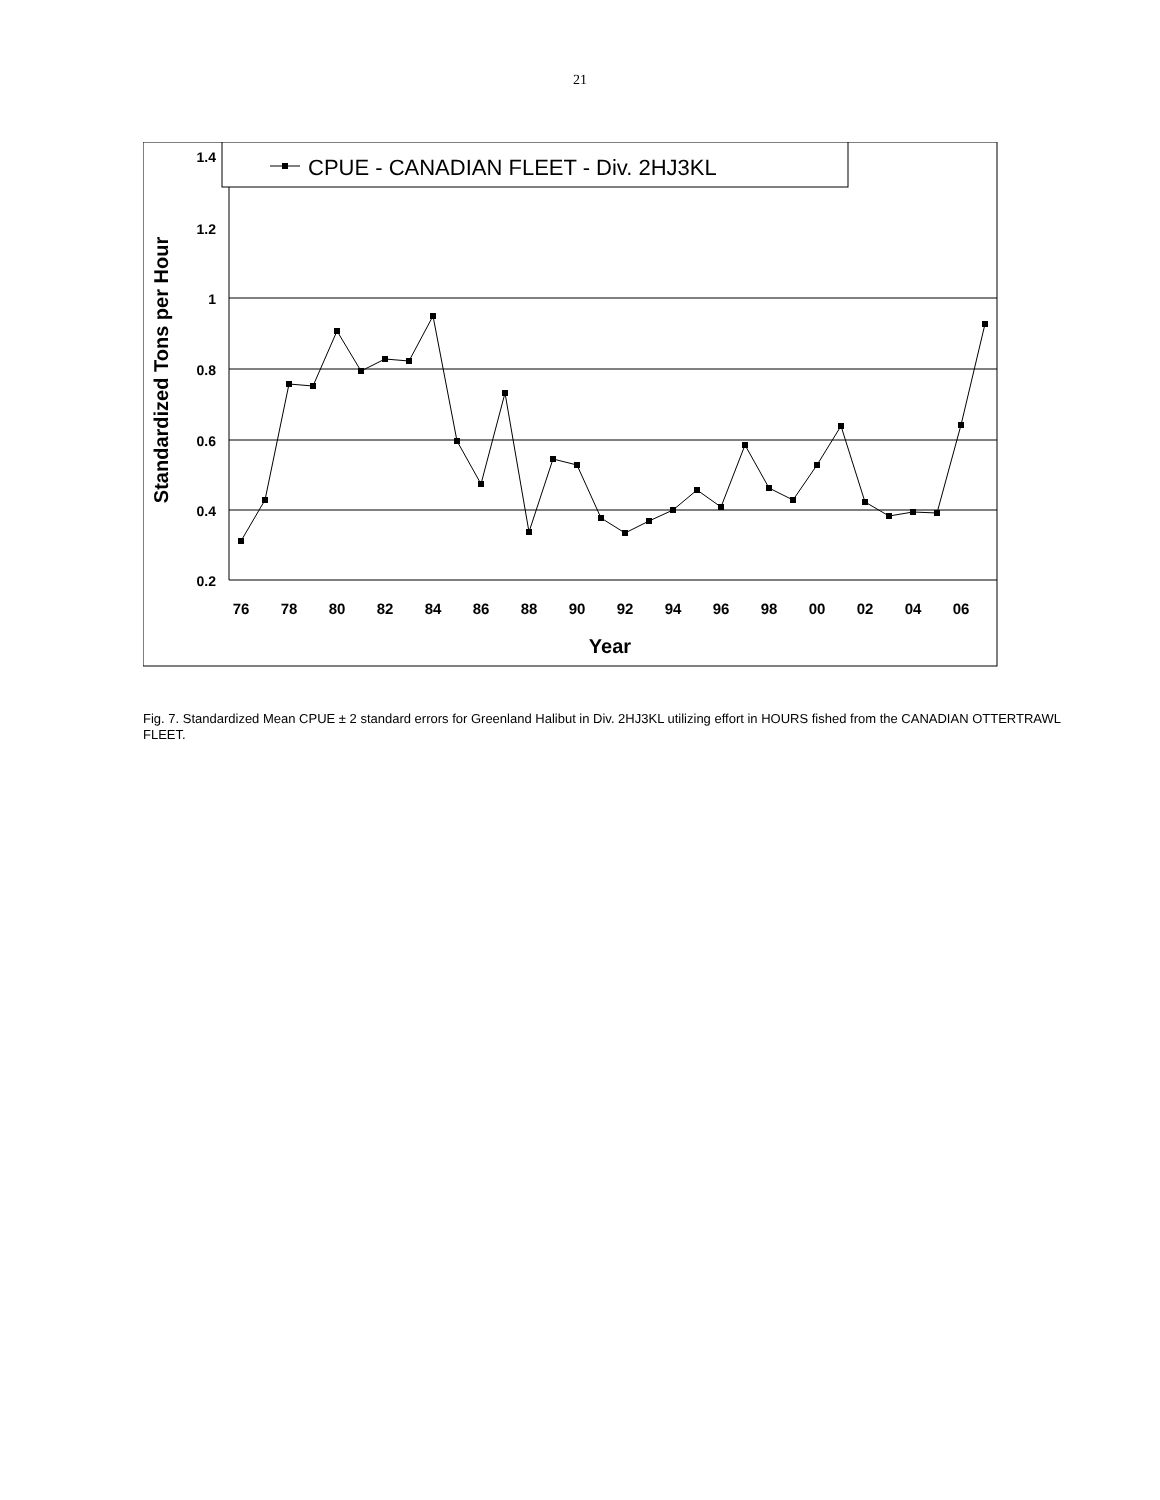21
CPUE - CANADIAN FLEET - Div. 2HJ3KL
1.4
1.2
1
0.8
0.6
0.4
0.2
76
78
80
82
84
86
88
90
92
94
96
98
00
02
04
06
Year
Standardized Tons per Hour
Fig. 7. Standardized Mean CPUE ± 2 standard errors for Greenland Halibut in Div. 2HJ3KL utilizing effort in HOURS fished from the CANADIAN OTTERTRAWL FLEET.